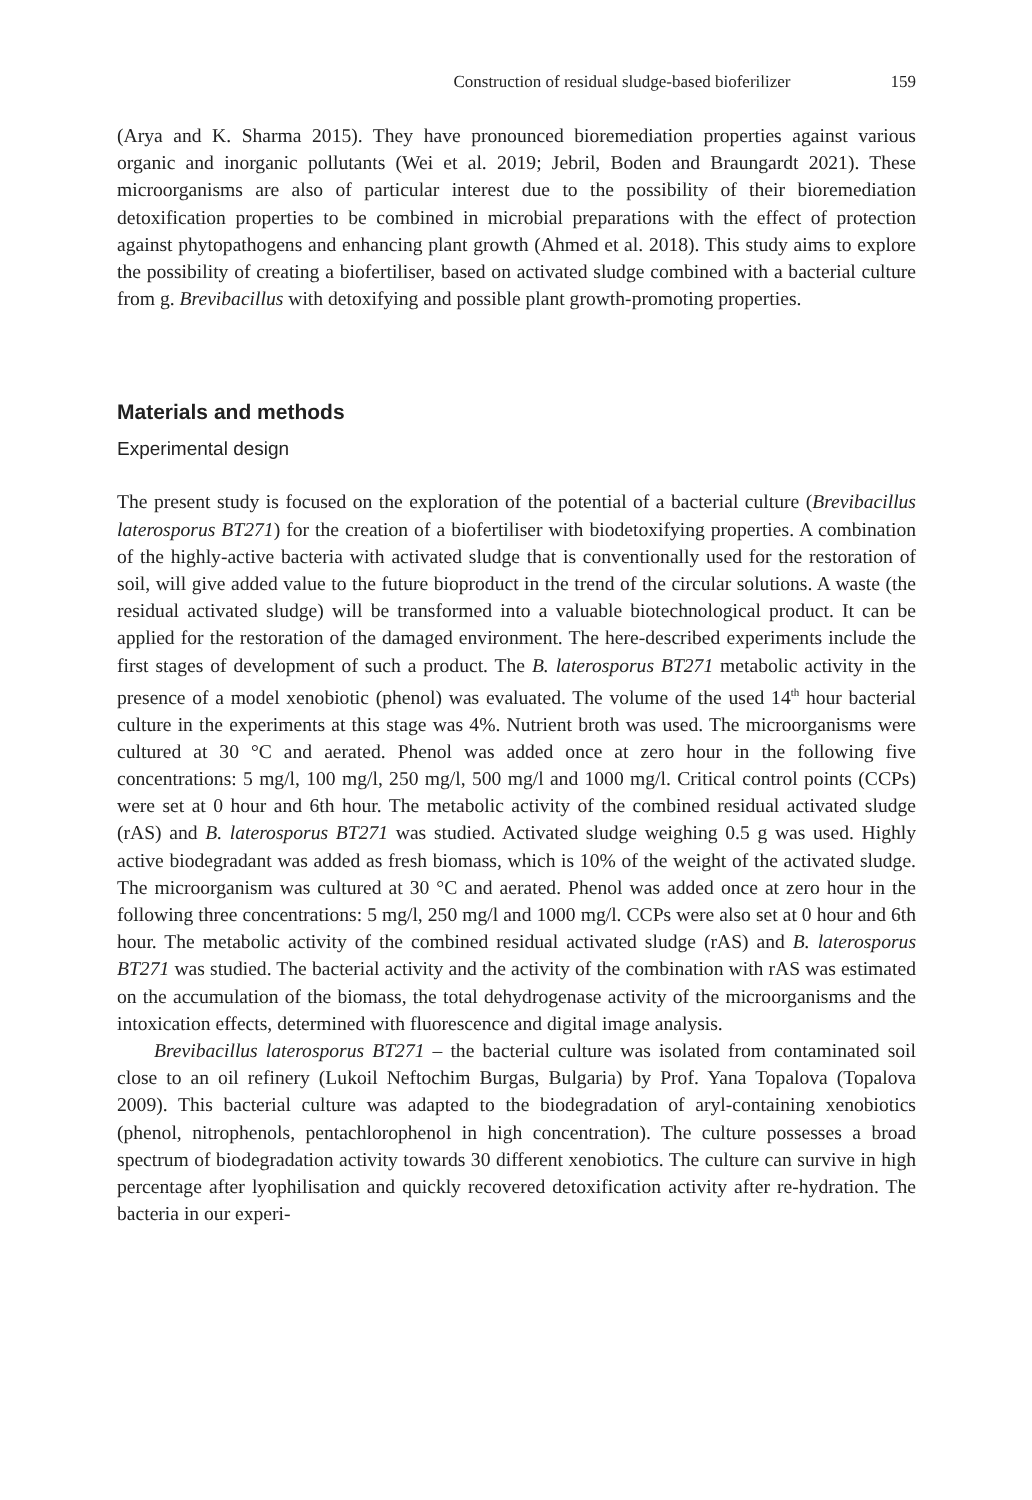Construction of residual sludge-based bioferilizer 159
(Arya and K. Sharma 2015). They have pronounced bioremediation properties against various organic and inorganic pollutants (Wei et al. 2019; Jebril, Boden and Braungardt 2021). These microorganisms are also of particular interest due to the possibility of their bioremediation detoxification properties to be combined in microbial preparations with the effect of protection against phytopathogens and enhancing plant growth (Ahmed et al. 2018). This study aims to explore the possibility of creating a biofertiliser, based on activated sludge combined with a bacterial culture from g. Brevibacillus with detoxifying and possible plant growth-promoting properties.
Materials and methods
Experimental design
The present study is focused on the exploration of the potential of a bacterial culture (Brevibacillus laterosporus BT271) for the creation of a biofertiliser with biodetoxifying properties. A combination of the highly-active bacteria with activated sludge that is conventionally used for the restoration of soil, will give added value to the future bioproduct in the trend of the circular solutions. A waste (the residual activated sludge) will be transformed into a valuable biotechnological product. It can be applied for the restoration of the damaged environment. The here-described experiments include the first stages of development of such a product. The B. laterosporus BT271 metabolic activity in the presence of a model xenobiotic (phenol) was evaluated. The volume of the used 14<sup>th</sup> hour bacterial culture in the experiments at this stage was 4%. Nutrient broth was used. The microorganisms were cultured at 30 °C and aerated. Phenol was added once at zero hour in the following five concentrations: 5 mg/l, 100 mg/l, 250 mg/l, 500 mg/l and 1000 mg/l. Critical control points (CCPs) were set at 0 hour and 6th hour. The metabolic activity of the combined residual activated sludge (rAS) and B. laterosporus BT271 was studied. Activated sludge weighing 0.5 g was used. Highly active biodegradant was added as fresh biomass, which is 10% of the weight of the activated sludge. The microorganism was cultured at 30 °C and aerated. Phenol was added once at zero hour in the following three concentrations: 5 mg/l, 250 mg/l and 1000 mg/l. CCPs were also set at 0 hour and 6th hour. The metabolic activity of the combined residual activated sludge (rAS) and B. laterosporus BT271 was studied. The bacterial activity and the activity of the combination with rAS was estimated on the accumulation of the biomass, the total dehydrogenase activity of the microorganisms and the intoxication effects, determined with fluorescence and digital image analysis.
Brevibacillus laterosporus BT271 – the bacterial culture was isolated from contaminated soil close to an oil refinery (Lukoil Neftochim Burgas, Bulgaria) by Prof. Yana Topalova (Topalova 2009). This bacterial culture was adapted to the biodegradation of aryl-containing xenobiotics (phenol, nitrophenols, pentachlorophenol in high concentration). The culture possesses a broad spectrum of biodegradation activity towards 30 different xenobiotics. The culture can survive in high percentage after lyophilisation and quickly recovered detoxification activity after re-hydration. The bacteria in our experi-